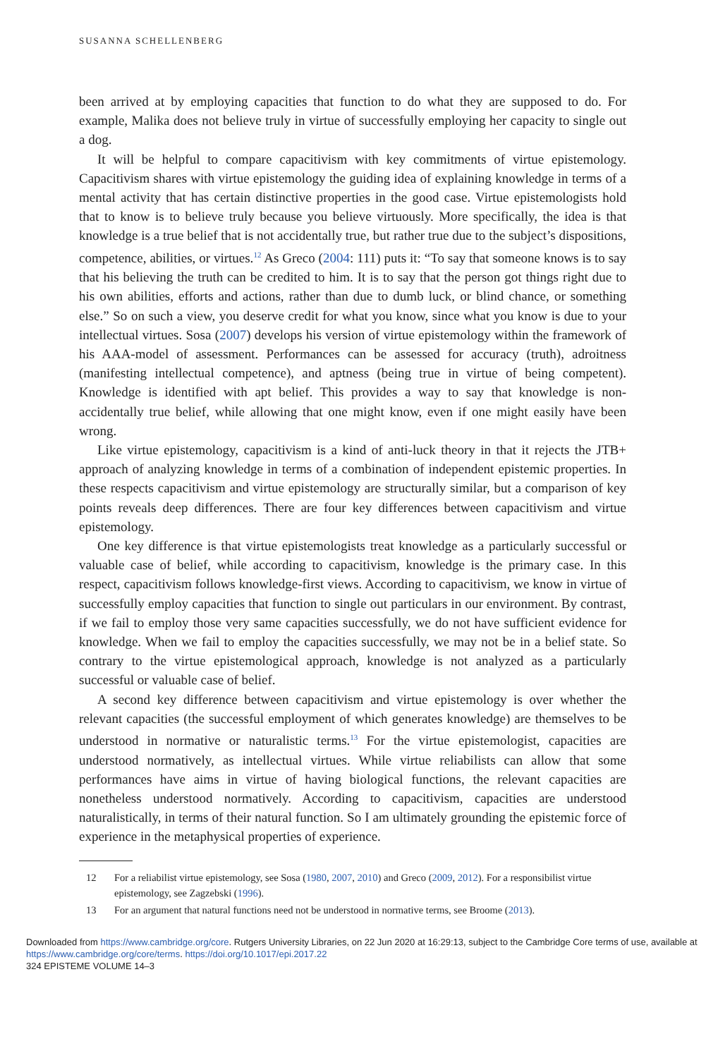SUSANNA SCHELLENBERG
been arrived at by employing capacities that function to do what they are supposed to do. For example, Malika does not believe truly in virtue of successfully employing her capacity to single out a dog.
It will be helpful to compare capacitivism with key commitments of virtue epistemology. Capacitivism shares with virtue epistemology the guiding idea of explaining knowledge in terms of a mental activity that has certain distinctive properties in the good case. Virtue epistemologists hold that to know is to believe truly because you believe virtuously. More specifically, the idea is that knowledge is a true belief that is not accidentally true, but rather true due to the subject’s dispositions, competence, abilities, or virtues.<sup>12</sup> As Greco (2004: 111) puts it: “To say that someone knows is to say that his believing the truth can be credited to him. It is to say that the person got things right due to his own abilities, efforts and actions, rather than due to dumb luck, or blind chance, or something else.” So on such a view, you deserve credit for what you know, since what you know is due to your intellectual virtues. Sosa (2007) develops his version of virtue epistemology within the framework of his AAA-model of assessment. Performances can be assessed for accuracy (truth), adroitness (manifesting intellectual competence), and aptness (being true in virtue of being competent). Knowledge is identified with apt belief. This provides a way to say that knowledge is non-accidentally true belief, while allowing that one might know, even if one might easily have been wrong.
Like virtue epistemology, capacitivism is a kind of anti-luck theory in that it rejects the JTB+ approach of analyzing knowledge in terms of a combination of independent epistemic properties. In these respects capacitivism and virtue epistemology are structurally similar, but a comparison of key points reveals deep differences. There are four key differences between capacitivism and virtue epistemology.
One key difference is that virtue epistemologists treat knowledge as a particularly successful or valuable case of belief, while according to capacitivism, knowledge is the primary case. In this respect, capacitivism follows knowledge-first views. According to capacitivism, we know in virtue of successfully employ capacities that function to single out particulars in our environment. By contrast, if we fail to employ those very same capacities successfully, we do not have sufficient evidence for knowledge. When we fail to employ the capacities successfully, we may not be in a belief state. So contrary to the virtue epistemological approach, knowledge is not analyzed as a particularly successful or valuable case of belief.
A second key difference between capacitivism and virtue epistemology is over whether the relevant capacities (the successful employment of which generates knowledge) are themselves to be understood in normative or naturalistic terms.<sup>13</sup> For the virtue epistemologist, capacities are understood normatively, as intellectual virtues. While virtue reliabilists can allow that some performances have aims in virtue of having biological functions, the relevant capacities are nonetheless understood normatively. According to capacitivism, capacities are understood naturalistically, in terms of their natural function. So I am ultimately grounding the epistemic force of experience in the metaphysical properties of experience.
12 For a reliabilist virtue epistemology, see Sosa (1980, 2007, 2010) and Greco (2009, 2012). For a responsibilist virtue epistemology, see Zagzebski (1996).
13 For an argument that natural functions need not be understood in normative terms, see Broome (2013).
Downloaded from https://www.cambridge.org/core. Rutgers University Libraries, on 22 Jun 2020 at 16:29:13, subject to the Cambridge Core terms of use, available at https://www.cambridge.org/core/terms. https://doi.org/10.1017/epi.2017.22
324 EPISTEME VOLUME 14–3